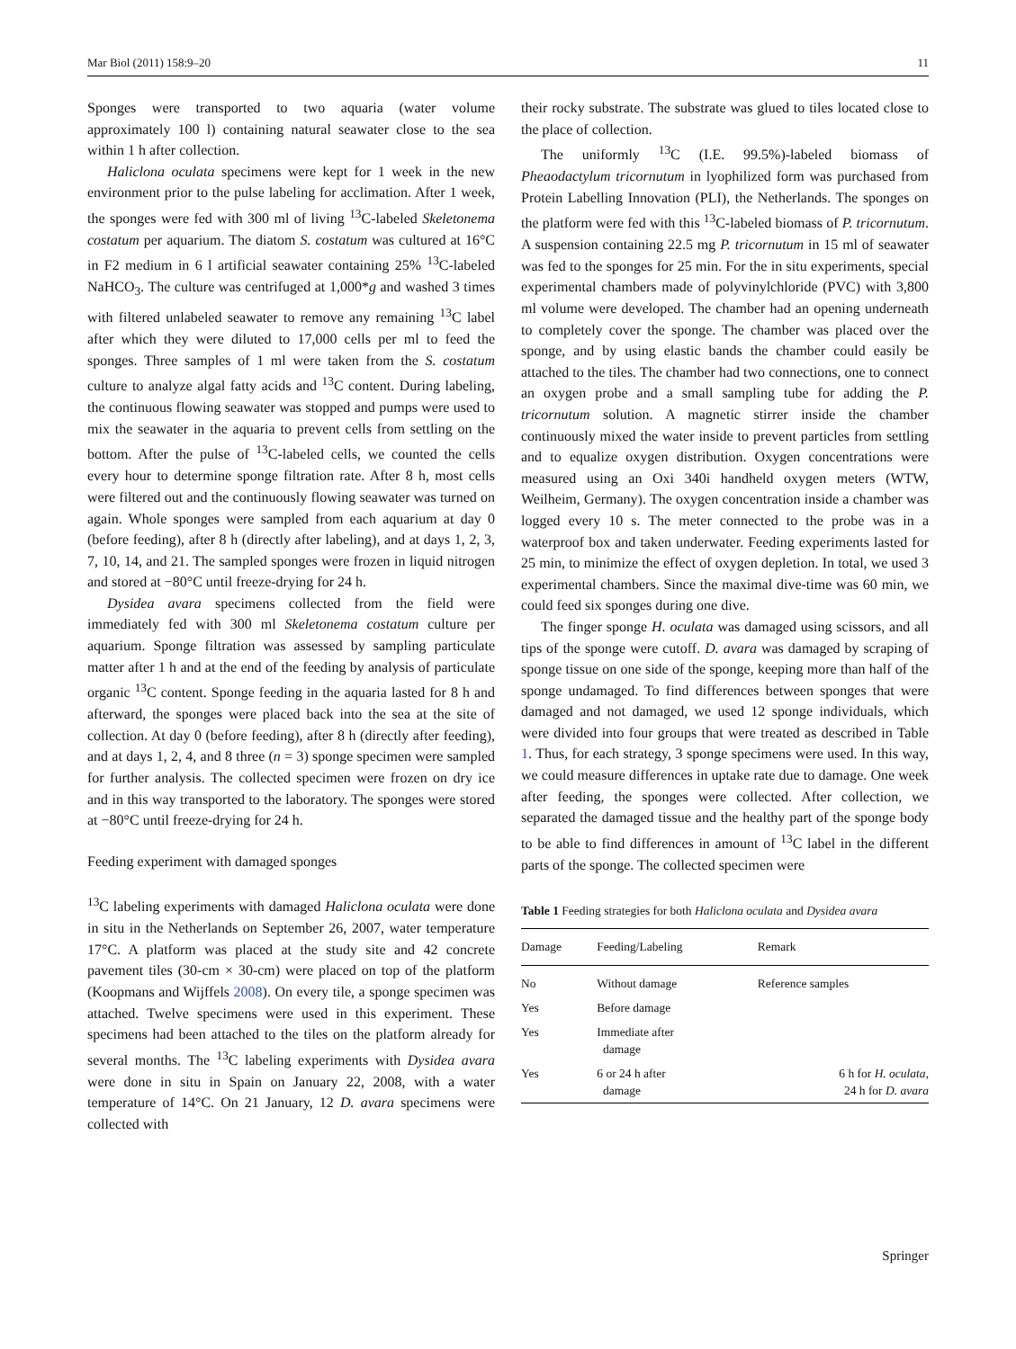Mar Biol (2011) 158:9–20 11
Sponges were transported to two aquaria (water volume approximately 100 l) containing natural seawater close to the sea within 1 h after collection.
Haliclona oculata specimens were kept for 1 week in the new environment prior to the pulse labeling for acclimation. After 1 week, the sponges were fed with 300 ml of living <sup>13</sup>C-labeled Skeletonema costatum per aquarium. The diatom S. costatum was cultured at 16°C in F2 medium in 6 l artificial seawater containing 25% <sup>13</sup>C-labeled NaHCO<sub>3</sub>. The culture was centrifuged at 1,000*g and washed 3 times with filtered unlabeled seawater to remove any remaining <sup>13</sup>C label after which they were diluted to 17,000 cells per ml to feed the sponges. Three samples of 1 ml were taken from the S. costatum culture to analyze algal fatty acids and <sup>13</sup>C content. During labeling, the continuous flowing seawater was stopped and pumps were used to mix the seawater in the aquaria to prevent cells from settling on the bottom. After the pulse of <sup>13</sup>C-labeled cells, we counted the cells every hour to determine sponge filtration rate. After 8 h, most cells were filtered out and the continuously flowing seawater was turned on again. Whole sponges were sampled from each aquarium at day 0 (before feeding), after 8 h (directly after labeling), and at days 1, 2, 3, 7, 10, 14, and 21. The sampled sponges were frozen in liquid nitrogen and stored at −80°C until freeze-drying for 24 h.
Dysidea avara specimens collected from the field were immediately fed with 300 ml Skeletonema costatum culture per aquarium. Sponge filtration was assessed by sampling particulate matter after 1 h and at the end of the feeding by analysis of particulate organic <sup>13</sup>C content. Sponge feeding in the aquaria lasted for 8 h and afterward, the sponges were placed back into the sea at the site of collection. At day 0 (before feeding), after 8 h (directly after feeding), and at days 1, 2, 4, and 8 three (n = 3) sponge specimen were sampled for further analysis. The collected specimen were frozen on dry ice and in this way transported to the laboratory. The sponges were stored at −80°C until freeze-drying for 24 h.
Feeding experiment with damaged sponges
<sup>13</sup>C labeling experiments with damaged Haliclona oculata were done in situ in the Netherlands on September 26, 2007, water temperature 17°C. A platform was placed at the study site and 42 concrete pavement tiles (30-cm × 30-cm) were placed on top of the platform (Koopmans and Wijffels 2008). On every tile, a sponge specimen was attached. Twelve specimens were used in this experiment. These specimens had been attached to the tiles on the platform already for several months. The <sup>13</sup>C labeling experiments with Dysidea avara were done in situ in Spain on January 22, 2008, with a water temperature of 14°C. On 21 January, 12 D. avara specimens were collected with
their rocky substrate. The substrate was glued to tiles located close to the place of collection.
The uniformly <sup>13</sup>C (I.E. 99.5%)-labeled biomass of Pheaodactylum tricornutum in lyophilized form was purchased from Protein Labelling Innovation (PLI), the Netherlands. The sponges on the platform were fed with this <sup>13</sup>C-labeled biomass of P. tricornutum. A suspension containing 22.5 mg P. tricornutum in 15 ml of seawater was fed to the sponges for 25 min. For the in situ experiments, special experimental chambers made of polyvinylchloride (PVC) with 3,800 ml volume were developed. The chamber had an opening underneath to completely cover the sponge. The chamber was placed over the sponge, and by using elastic bands the chamber could easily be attached to the tiles. The chamber had two connections, one to connect an oxygen probe and a small sampling tube for adding the P. tricornutum solution. A magnetic stirrer inside the chamber continuously mixed the water inside to prevent particles from settling and to equalize oxygen distribution. Oxygen concentrations were measured using an Oxi 340i handheld oxygen meters (WTW, Weilheim, Germany). The oxygen concentration inside a chamber was logged every 10 s. The meter connected to the probe was in a waterproof box and taken underwater. Feeding experiments lasted for 25 min, to minimize the effect of oxygen depletion. In total, we used 3 experimental chambers. Since the maximal dive-time was 60 min, we could feed six sponges during one dive.
The finger sponge H. oculata was damaged using scissors, and all tips of the sponge were cutoff. D. avara was damaged by scraping of sponge tissue on one side of the sponge, keeping more than half of the sponge undamaged. To find differences between sponges that were damaged and not damaged, we used 12 sponge individuals, which were divided into four groups that were treated as described in Table 1. Thus, for each strategy, 3 sponge specimens were used. In this way, we could measure differences in uptake rate due to damage. One week after feeding, the sponges were collected. After collection, we separated the damaged tissue and the healthy part of the sponge body to be able to find differences in amount of <sup>13</sup>C label in the different parts of the sponge. The collected specimen were
Table 1 Feeding strategies for both Haliclona oculata and Dysidea avara
| Damage | Feeding/Labeling | Remark |
| --- | --- | --- |
| No | Without damage | Reference samples |
| Yes | Before damage | |
| Yes | Immediate after damage | |
| Yes | 6 or 24 h after damage | 6 h for H. oculata , 24 h for D. avara |
Springer